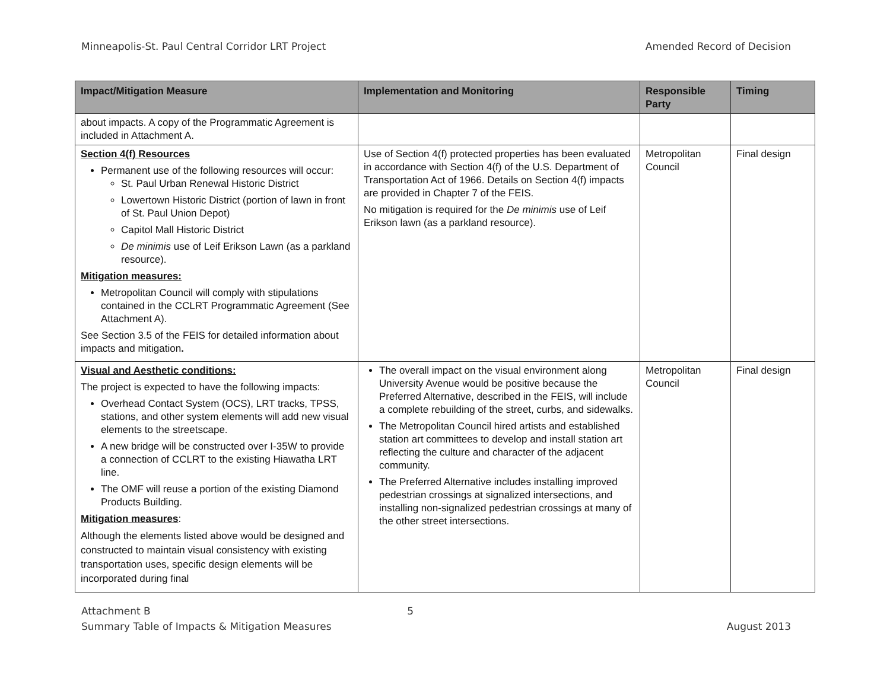Minneapolis-St. Paul Central Corridor LRT Project Amended Record of Decision
| Impact/Mitigation Measure | Implementation and Monitoring | Responsible Party | Timing |
| --- | --- | --- | --- |
| about impacts. A copy of the Programmatic Agreement is included in Attachment A. | | | |
| Section 4(f) Resources Permanent use of the following resources will occur: St. Paul Urban Renewal Historic District Lowertown Historic District (portion of lawn in front of St. Paul Union Depot) Capitol Mall Historic District De minimis use of Leif Erikson Lawn (as a parkland resource). Mitigation measures: Metropolitan Council will comply with stipulations contained in the CCLRT Programmatic Agreement (See Attachment A). See Section 3.5 of the FEIS for detailed information about impacts and mitigation . | Use of Section 4(f) protected properties has been evaluated in accordance with Section 4(f) of the U.S. Department of Transportation Act of 1966. Details on Section 4(f) impacts are provided in Chapter 7 of the FEIS. No mitigation is required for the De minimis use of Leif Erikson lawn (as a parkland resource). | Metropolitan Council | Final design |
| Visual and Aesthetic conditions: The project is expected to have the following impacts: Overhead Contact System (OCS), LRT tracks, TPSS, stations, and other system elements will add new visual elements to the streetscape. A new bridge will be constructed over I-35W to provide a connection of CCLRT to the existing Hiawatha LRT line. The OMF will reuse a portion of the existing Diamond Products Building. Mitigation measures : Although the elements listed above would be designed and constructed to maintain visual consistency with existing transportation uses, specific design elements will be incorporated during final | The overall impact on the visual environment along University Avenue would be positive because the Preferred Alternative, described in the FEIS, will include a complete rebuilding of the street, curbs, and sidewalks. The Metropolitan Council hired artists and established station art committees to develop and install station art reflecting the culture and character of the adjacent community. The Preferred Alternative includes installing improved pedestrian crossings at signalized intersections, and installing non-signalized pedestrian crossings at many of the other street intersections. | Metropolitan Council | Final design |
Attachment B
Summary Table of Impacts & Mitigation Measures
5
August 2013